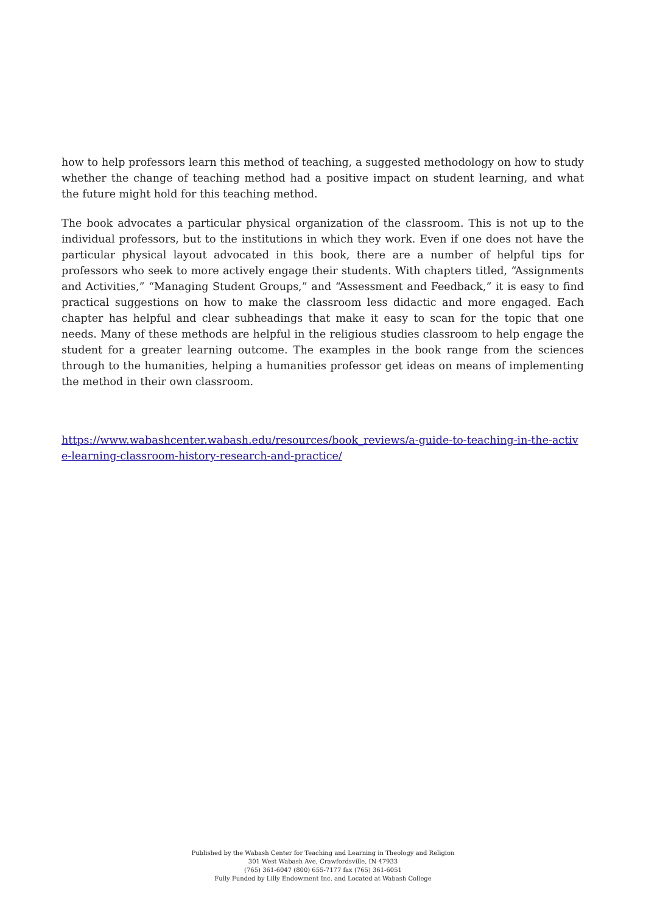how to help professors learn this method of teaching, a suggested methodology on how to study whether the change of teaching method had a positive impact on student learning, and what the future might hold for this teaching method.
The book advocates a particular physical organization of the classroom. This is not up to the individual professors, but to the institutions in which they work. Even if one does not have the particular physical layout advocated in this book, there are a number of helpful tips for professors who seek to more actively engage their students. With chapters titled, “Assignments and Activities,” “Managing Student Groups,” and “Assessment and Feedback,” it is easy to find practical suggestions on how to make the classroom less didactic and more engaged. Each chapter has helpful and clear subheadings that make it easy to scan for the topic that one needs. Many of these methods are helpful in the religious studies classroom to help engage the student for a greater learning outcome. The examples in the book range from the sciences through to the humanities, helping a humanities professor get ideas on means of implementing the method in their own classroom.
https://www.wabashcenter.wabash.edu/resources/book_reviews/a-guide-to-teaching-in-the-active-learning-classroom-history-research-and-practice/
Published by the Wabash Center for Teaching and Learning in Theology and Religion
301 West Wabash Ave, Crawfordsville, IN 47933
(765) 361-6047 (800) 655-7177 fax (765) 361-6051
Fully Funded by Lilly Endowment Inc. and Located at Wabash College